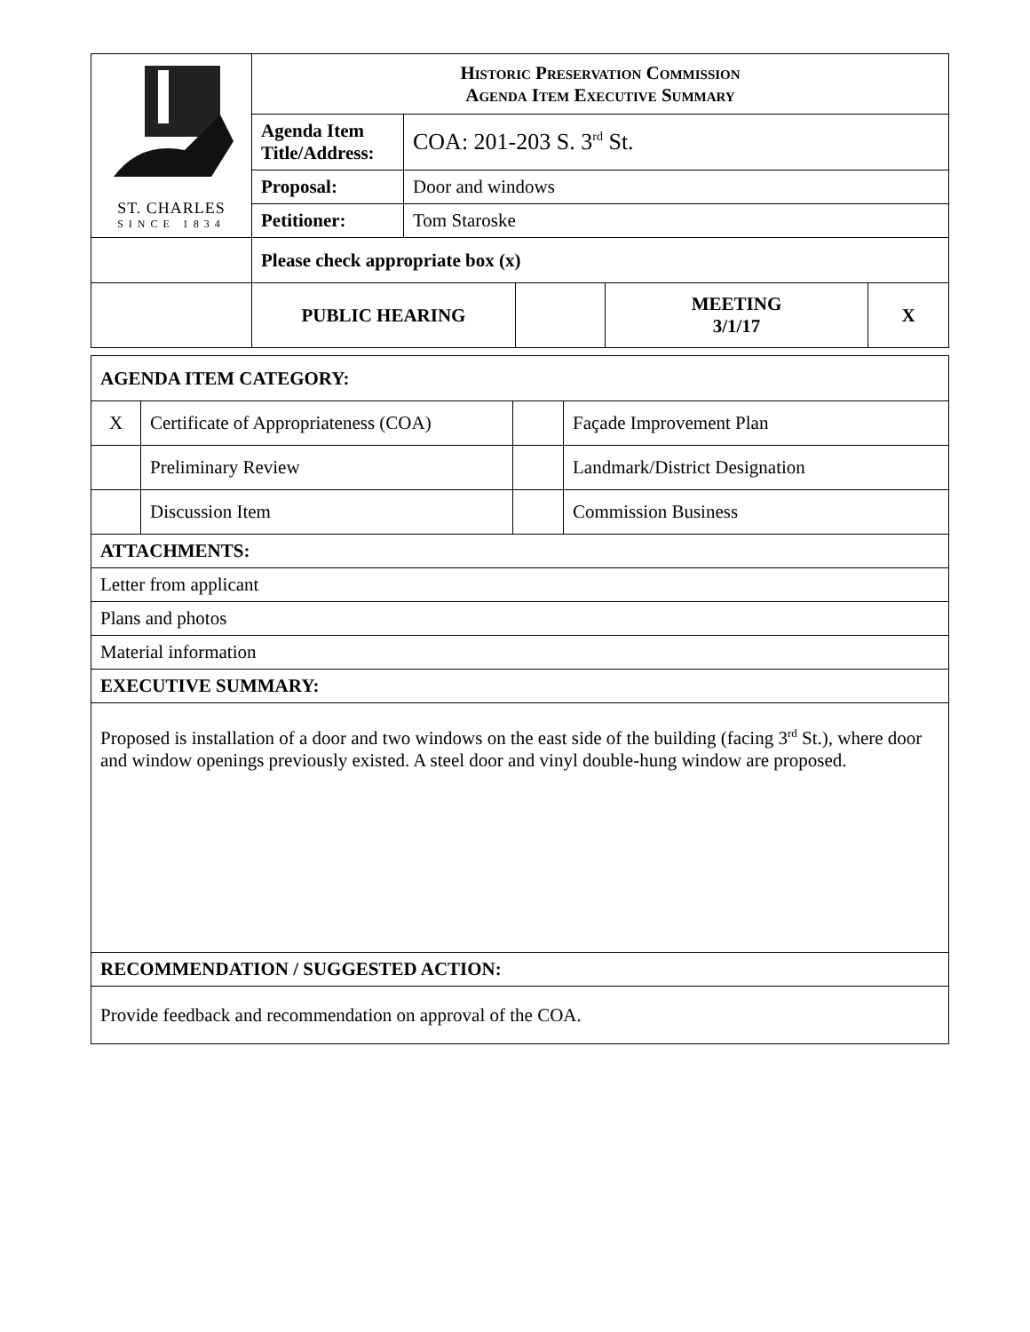| ST. CHARLES SINCE 1834 | Historic Preservation Commission Agenda Item Executive Summary | | | | |
| | Agenda Item Title/Address: | COA: 201-203 S. 3<sup>rd</sup> St. | | | |
| | Proposal: | Door and windows | | | |
| | Petitioner: | Tom Staroske | | | |
| | Please check appropriate box (x) | | | | |
| | PUBLIC HEARING | | | MEETING 3/1/17 | X |
| AGENDA ITEM CATEGORY: | | | |
| X | Certificate of Appropriateness (COA) | | Façade Improvement Plan |
| | Preliminary Review | | Landmark/District Designation |
| | Discussion Item | | Commission Business |
| ATTACHMENTS: | | | |
| Letter from applicant | | | |
| Plans and photos | | | |
| Material information | | | |
| EXECUTIVE SUMMARY: | | | |
| Proposed is installation of a door and two windows on the east side of the building (facing 3<sup>rd</sup> St.), where door and window openings previously existed. A steel door and vinyl double-hung window are proposed. | | | |
| RECOMMENDATION / SUGGESTED ACTION: | | | |
| Provide feedback and recommendation on approval of the COA. | | | |